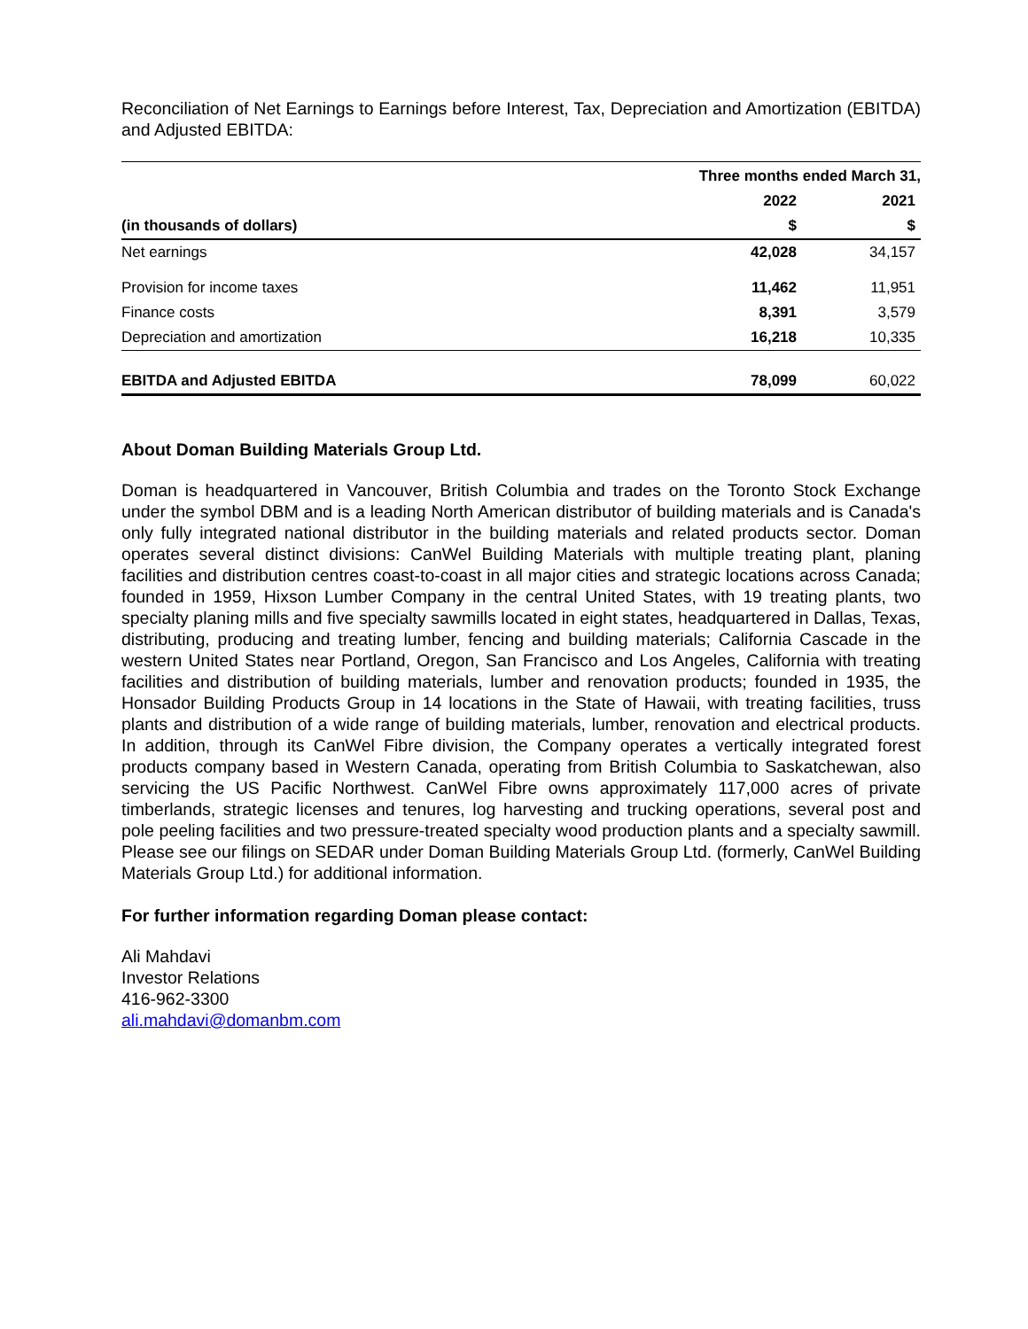Reconciliation of Net Earnings to Earnings before Interest, Tax, Depreciation and Amortization (EBITDA) and Adjusted EBITDA:
| | Three months ended March 31, | |
| | 2022 | 2021 |
| (in thousands of dollars) | $ | $ |
| Net earnings | 42,028 | 34,157 |
| Provision for income taxes | 11,462 | 11,951 |
| Finance costs | 8,391 | 3,579 |
| Depreciation and amortization | 16,218 | 10,335 |
| EBITDA and Adjusted EBITDA | 78,099 | 60,022 |
About Doman Building Materials Group Ltd.
Doman is headquartered in Vancouver, British Columbia and trades on the Toronto Stock Exchange under the symbol DBM and is a leading North American distributor of building materials and is Canada's only fully integrated national distributor in the building materials and related products sector. Doman operates several distinct divisions: CanWel Building Materials with multiple treating plant, planing facilities and distribution centres coast-to-coast in all major cities and strategic locations across Canada; founded in 1959, Hixson Lumber Company in the central United States, with 19 treating plants, two specialty planing mills and five specialty sawmills located in eight states, headquartered in Dallas, Texas, distributing, producing and treating lumber, fencing and building materials; California Cascade in the western United States near Portland, Oregon, San Francisco and Los Angeles, California with treating facilities and distribution of building materials, lumber and renovation products; founded in 1935, the Honsador Building Products Group in 14 locations in the State of Hawaii, with treating facilities, truss plants and distribution of a wide range of building materials, lumber, renovation and electrical products. In addition, through its CanWel Fibre division, the Company operates a vertically integrated forest products company based in Western Canada, operating from British Columbia to Saskatchewan, also servicing the US Pacific Northwest. CanWel Fibre owns approximately 117,000 acres of private timberlands, strategic licenses and tenures, log harvesting and trucking operations, several post and pole peeling facilities and two pressure-treated specialty wood production plants and a specialty sawmill. Please see our filings on SEDAR under Doman Building Materials Group Ltd. (formerly, CanWel Building Materials Group Ltd.) for additional information.
For further information regarding Doman please contact:
Ali Mahdavi
Investor Relations
416-962-3300
ali.mahdavi@domanbm.com